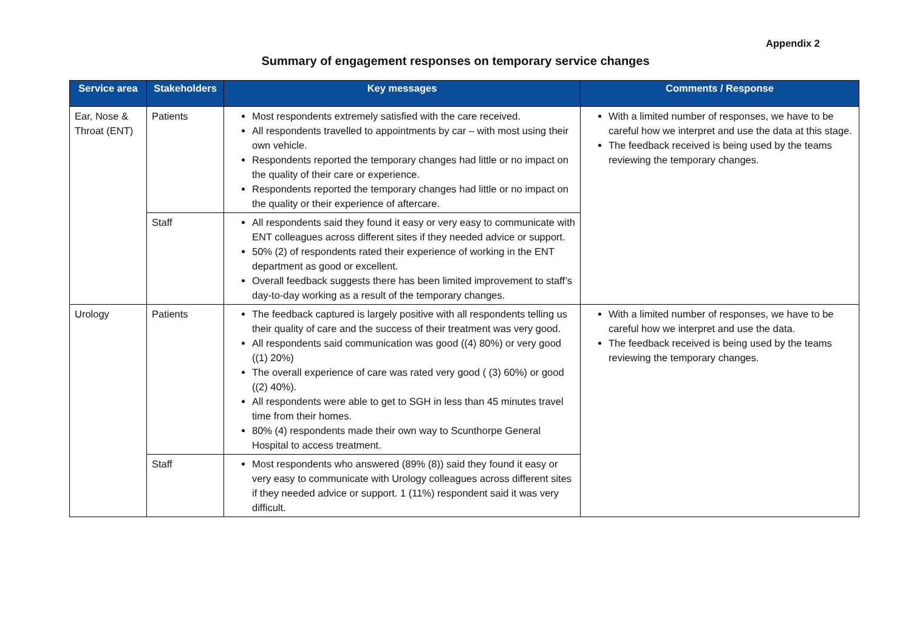Appendix 2
Summary of engagement responses on temporary service changes
| Service area | Stakeholders | Key messages | Comments / Response |
| --- | --- | --- | --- |
| Ear, Nose & Throat (ENT) | Patients | Most respondents extremely satisfied with the care received. All respondents travelled to appointments by car – with most using their own vehicle. Respondents reported the temporary changes had little or no impact on the quality of their care or experience. Respondents reported the temporary changes had little or no impact on the quality or their experience of aftercare. | With a limited number of responses, we have to be careful how we interpret and use the data at this stage. The feedback received is being used by the teams reviewing the temporary changes. |
| | Staff | All respondents said they found it easy or very easy to communicate with ENT colleagues across different sites if they needed advice or support. 50% (2) of respondents rated their experience of working in the ENT department as good or excellent. Overall feedback suggests there has been limited improvement to staff’s day-to-day working as a result of the temporary changes. | |
| Urology | Patients | The feedback captured is largely positive with all respondents telling us their quality of care and the success of their treatment was very good. All respondents said communication was good ((4) 80%) or very good ((1) 20%) The overall experience of care was rated very good ( (3) 60%) or good ((2) 40%). All respondents were able to get to SGH in less than 45 minutes travel time from their homes. 80% (4) respondents made their own way to Scunthorpe General Hospital to access treatment. | With a limited number of responses, we have to be careful how we interpret and use the data. The feedback received is being used by the teams reviewing the temporary changes. |
| | Staff | Most respondents who answered (89% (8)) said they found it easy or very easy to communicate with Urology colleagues across different sites if they needed advice or support. 1 (11%) respondent said it was very difficult. | |